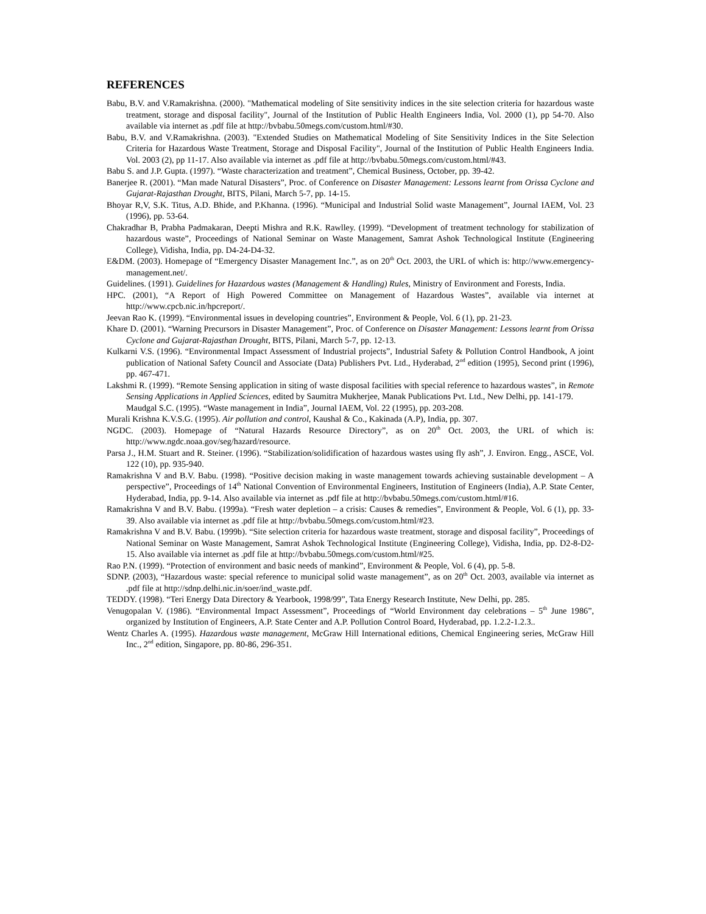REFERENCES
Babu, B.V. and V.Ramakrishna. (2000). "Mathematical modeling of Site sensitivity indices in the site selection criteria for hazardous waste treatment, storage and disposal facility", Journal of the Institution of Public Health Engineers India, Vol. 2000 (1), pp 54-70. Also available via internet as .pdf file at http://bvbabu.50megs.com/custom.html/#30.
Babu, B.V. and V.Ramakrishna. (2003). "Extended Studies on Mathematical Modeling of Site Sensitivity Indices in the Site Selection Criteria for Hazardous Waste Treatment, Storage and Disposal Facility", Journal of the Institution of Public Health Engineers India. Vol. 2003 (2), pp 11-17. Also available via internet as .pdf file at http://bvbabu.50megs.com/custom.html/#43.
Babu S. and J.P. Gupta. (1997). “Waste characterization and treatment”, Chemical Business, October, pp. 39-42.
Banerjee R. (2001). “Man made Natural Disasters”, Proc. of Conference on Disaster Management: Lessons learnt from Orissa Cyclone and Gujarat-Rajasthan Drought, BITS, Pilani, March 5-7, pp. 14-15.
Bhoyar R,V, S.K. Titus, A.D. Bhide, and P.Khanna. (1996). “Municipal and Industrial Solid waste Management”, Journal IAEM, Vol. 23 (1996), pp. 53-64.
Chakradhar B, Prabha Padmakaran, Deepti Mishra and R.K. Rawlley. (1999). “Development of treatment technology for stabilization of hazardous waste”, Proceedings of National Seminar on Waste Management, Samrat Ashok Technological Institute (Engineering College), Vidisha, India, pp. D4-24-D4-32.
E&DM. (2003). Homepage of “Emergency Disaster Management Inc.”, as on 20<sup>th</sup> Oct. 2003, the URL of which is: http://www.emergency-management.net/.
Guidelines. (1991). Guidelines for Hazardous wastes (Management & Handling) Rules, Ministry of Environment and Forests, India.
HPC. (2001), “A Report of High Powered Committee on Management of Hazardous Wastes”, available via internet at http://www.cpcb.nic.in/hpcreport/.
Jeevan Rao K. (1999). “Environmental issues in developing countries”, Environment & People, Vol. 6 (1), pp. 21-23.
Khare D. (2001). “Warning Precursors in Disaster Management”, Proc. of Conference on Disaster Management: Lessons learnt from Orissa Cyclone and Gujarat-Rajasthan Drought, BITS, Pilani, March 5-7, pp. 12-13.
Kulkarni V.S. (1996). “Environmental Impact Assessment of Industrial projects”, Industrial Safety & Pollution Control Handbook, A joint publication of National Safety Council and Associate (Data) Publishers Pvt. Ltd., Hyderabad, 2<sup>nd</sup> edition (1995), Second print (1996), pp. 467-471.
Lakshmi R. (1999). “Remote Sensing application in siting of waste disposal facilities with special reference to hazardous wastes”, in Remote Sensing Applications in Applied Sciences, edited by Saumitra Mukherjee, Manak Publications Pvt. Ltd., New Delhi, pp. 141-179.
Maudgal S.C. (1995). “Waste management in India”, Journal IAEM, Vol. 22 (1995), pp. 203-208.
Murali Krishna K.V.S.G. (1995). Air pollution and control, Kaushal & Co., Kakinada (A.P), India, pp. 307.
NGDC. (2003). Homepage of “Natural Hazards Resource Directory”, as on 20<sup>th</sup> Oct. 2003, the URL of which is: http://www.ngdc.noaa.gov/seg/hazard/resource.
Parsa J., H.M. Stuart and R. Steiner. (1996). “Stabilization/solidification of hazardous wastes using fly ash”, J. Environ. Engg., ASCE, Vol. 122 (10), pp. 935-940.
Ramakrishna V and B.V. Babu. (1998). “Positive decision making in waste management towards achieving sustainable development – A perspective”, Proceedings of 14<sup>th</sup> National Convention of Environmental Engineers, Institution of Engineers (India), A.P. State Center, Hyderabad, India, pp. 9-14. Also available via internet as .pdf file at http://bvbabu.50megs.com/custom.html/#16.
Ramakrishna V and B.V. Babu. (1999a). “Fresh water depletion – a crisis: Causes & remedies”, Environment & People, Vol. 6 (1), pp. 33-39. Also available via internet as .pdf file at http://bvbabu.50megs.com/custom.html/#23.
Ramakrishna V and B.V. Babu. (1999b). “Site selection criteria for hazardous waste treatment, storage and disposal facility”, Proceedings of National Seminar on Waste Management, Samrat Ashok Technological Institute (Engineering College), Vidisha, India, pp. D2-8-D2-15. Also available via internet as .pdf file at http://bvbabu.50megs.com/custom.html/#25.
Rao P.N. (1999). “Protection of environment and basic needs of mankind”, Environment & People, Vol. 6 (4), pp. 5-8.
SDNP. (2003), “Hazardous waste: special reference to municipal solid waste management”, as on 20<sup>th</sup> Oct. 2003, available via internet as .pdf file at http://sdnp.delhi.nic.in/soer/ind_waste.pdf.
TEDDY. (1998). “Teri Energy Data Directory & Yearbook, 1998/99”, Tata Energy Research Institute, New Delhi, pp. 285.
Venugopalan V. (1986). “Environmental Impact Assessment”, Proceedings of “World Environment day celebrations – 5<sup>th</sup> June 1986”, organized by Institution of Engineers, A.P. State Center and A.P. Pollution Control Board, Hyderabad, pp. 1.2.2-1.2.3..
Wentz Charles A. (1995). Hazardous waste management, McGraw Hill International editions, Chemical Engineering series, McGraw Hill Inc., 2<sup>nd</sup> edition, Singapore, pp. 80-86, 296-351.